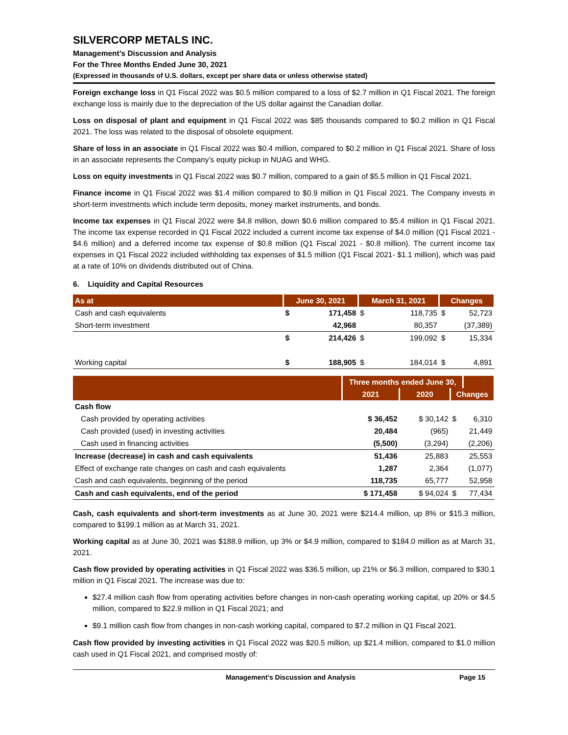SILVERCORP METALS INC.
Management’s Discussion and Analysis
For the Three Months Ended June 30, 2021
(Expressed in thousands of U.S. dollars, except per share data or unless otherwise stated)
Foreign exchange loss in Q1 Fiscal 2022 was $0.5 million compared to a loss of $2.7 million in Q1 Fiscal 2021. The foreign exchange loss is mainly due to the depreciation of the US dollar against the Canadian dollar.
Loss on disposal of plant and equipment in Q1 Fiscal 2022 was $85 thousands compared to $0.2 million in Q1 Fiscal 2021. The loss was related to the disposal of obsolete equipment.
Share of loss in an associate in Q1 Fiscal 2022 was $0.4 million, compared to $0.2 million in Q1 Fiscal 2021. Share of loss in an associate represents the Company’s equity pickup in NUAG and WHG.
Loss on equity investments in Q1 Fiscal 2022 was $0.7 million, compared to a gain of $5.5 million in Q1 Fiscal 2021.
Finance income in Q1 Fiscal 2022 was $1.4 million compared to $0.9 million in Q1 Fiscal 2021. The Company invests in short-term investments which include term deposits, money market instruments, and bonds.
Income tax expenses in Q1 Fiscal 2022 were $4.8 million, down $0.6 million compared to $5.4 million in Q1 Fiscal 2021. The income tax expense recorded in Q1 Fiscal 2022 included a current income tax expense of $4.0 million (Q1 Fiscal 2021 - $4.6 million) and a deferred income tax expense of $0.8 million (Q1 Fiscal 2021 - $0.8 million). The current income tax expenses in Q1 Fiscal 2022 included withholding tax expenses of $1.5 million (Q1 Fiscal 2021- $1.1 million), which was paid at a rate of 10% on dividends distributed out of China.
6. Liquidity and Capital Resources
| As at | June 30, 2021 | | March 31, 2021 | | Changes | |
| --- | --- | --- | --- | --- | --- | --- |
| Cash and cash equivalents | $ | 171,458 | $ | 118,735 | $ | 52,723 |
| Short-term investment | | 42,968 | | 80,357 | | (37,389) |
| | $ | 214,426 | $ | 199,092 | $ | 15,334 |
| Working capital | $ | 188,905 | $ | 184,014 | $ | 4,891 |
| | Three months ended June 30, | | | |
| --- | --- | --- | --- | --- |
| | 2021 | 2020 | Changes | |
| Cash flow | | | | |
| Cash provided by operating activities | $ 36,452 | $ 30,142 | $ | 6,310 |
| Cash provided (used) in investing activities | 20,484 | (965) | | 21,449 |
| Cash used in financing activities | (5,500) | (3,294) | | (2,206) |
| Increase (decrease) in cash and cash equivalents | 51,436 | 25,883 | | 25,553 |
| Effect of exchange rate changes on cash and cash equivalents | 1,287 | 2,364 | | (1,077) |
| Cash and cash equivalents, beginning of the period | 118,735 | 65,777 | | 52,958 |
| Cash and cash equivalents, end of the period | $ 171,458 | $ 94,024 | $ | 77,434 |
Cash, cash equivalents and short-term investments as at June 30, 2021 were $214.4 million, up 8% or $15.3 million, compared to $199.1 million as at March 31, 2021.
Working capital as at June 30, 2021 was $188.9 million, up 3% or $4.9 million, compared to $184.0 million as at March 31, 2021.
Cash flow provided by operating activities in Q1 Fiscal 2022 was $36.5 million, up 21% or $6.3 million, compared to $30.1 million in Q1 Fiscal 2021. The increase was due to:
$27.4 million cash flow from operating activities before changes in non-cash operating working capital, up 20% or $4.5 million, compared to $22.9 million in Q1 Fiscal 2021; and
$9.1 million cash flow from changes in non-cash working capital, compared to $7.2 million in Q1 Fiscal 2021.
Cash flow provided by investing activities in Q1 Fiscal 2022 was $20.5 million, up $21.4 million, compared to $1.0 million cash used in Q1 Fiscal 2021, and comprised mostly of:
Management’s Discussion and Analysis Page 15